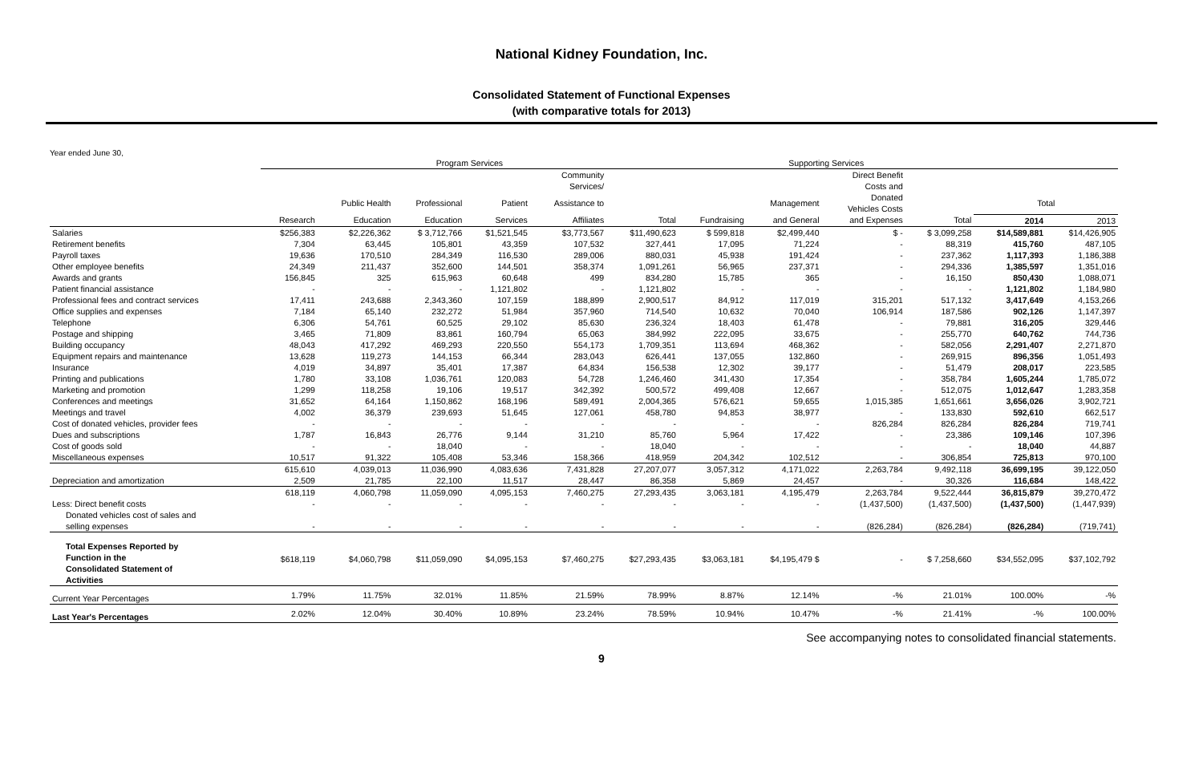National Kidney Foundation, Inc.
Consolidated Statement of Functional Expenses
(with comparative totals for 2013)
Year ended June 30,
| | Program Services | | | | | | Supporting Services | | | | | |
| --- | --- | --- | --- | --- | --- | --- | --- | --- | --- | --- | --- | --- |
| | | | | | Community | | | | Direct Benefit | | | |
| | | | | | Services/ | | | | Costs and | | | |
| | | Public Health | Professional | Patient | Assistance to | | | Management | Donated Vehicles Costs | | Total | |
| | Research | Education | Education | Services | Affiliates | Total | Fundraising | and General | and Expenses | Total | 2014 | 2013 |
| Salaries | $256,383 | $2,226,362 | $ 3,712,766 | $1,521,545 | $3,773,567 | $11,490,623 | $ 599,818 | $2,499,440 | $ - | $ 3,099,258 | $14,589,881 | $14,426,905 |
| Retirement benefits | 7,304 | 63,445 | 105,801 | 43,359 | 107,532 | 327,441 | 17,095 | 71,224 | - | 88,319 | 415,760 | 487,105 |
| Payroll taxes | 19,636 | 170,510 | 284,349 | 116,530 | 289,006 | 880,031 | 45,938 | 191,424 | - | 237,362 | 1,117,393 | 1,186,388 |
| Other employee benefits | 24,349 | 211,437 | 352,600 | 144,501 | 358,374 | 1,091,261 | 56,965 | 237,371 | - | 294,336 | 1,385,597 | 1,351,016 |
| Awards and grants | 156,845 | 325 | 615,963 | 60,648 | 499 | 834,280 | 15,785 | 365 | - | 16,150 | 850,430 | 1,088,071 |
| Patient financial assistance | - | - | - | 1,121,802 | - | 1,121,802 | - | - | - | - | 1,121,802 | 1,184,980 |
| Professional fees and contract services | 17,411 | 243,688 | 2,343,360 | 107,159 | 188,899 | 2,900,517 | 84,912 | 117,019 | 315,201 | 517,132 | 3,417,649 | 4,153,266 |
| Office supplies and expenses | 7,184 | 65,140 | 232,272 | 51,984 | 357,960 | 714,540 | 10,632 | 70,040 | 106,914 | 187,586 | 902,126 | 1,147,397 |
| Telephone | 6,306 | 54,761 | 60,525 | 29,102 | 85,630 | 236,324 | 18,403 | 61,478 | - | 79,881 | 316,205 | 329,446 |
| Postage and shipping | 3,465 | 71,809 | 83,861 | 160,794 | 65,063 | 384,992 | 222,095 | 33,675 | - | 255,770 | 640,762 | 744,736 |
| Building occupancy | 48,043 | 417,292 | 469,293 | 220,550 | 554,173 | 1,709,351 | 113,694 | 468,362 | - | 582,056 | 2,291,407 | 2,271,870 |
| Equipment repairs and maintenance | 13,628 | 119,273 | 144,153 | 66,344 | 283,043 | 626,441 | 137,055 | 132,860 | - | 269,915 | 896,356 | 1,051,493 |
| Insurance | 4,019 | 34,897 | 35,401 | 17,387 | 64,834 | 156,538 | 12,302 | 39,177 | - | 51,479 | 208,017 | 223,585 |
| Printing and publications | 1,780 | 33,108 | 1,036,761 | 120,083 | 54,728 | 1,246,460 | 341,430 | 17,354 | - | 358,784 | 1,605,244 | 1,785,072 |
| Marketing and promotion | 1,299 | 118,258 | 19,106 | 19,517 | 342,392 | 500,572 | 499,408 | 12,667 | - | 512,075 | 1,012,647 | 1,283,358 |
| Conferences and meetings | 31,652 | 64,164 | 1,150,862 | 168,196 | 589,491 | 2,004,365 | 576,621 | 59,655 | 1,015,385 | 1,651,661 | 3,656,026 | 3,902,721 |
| Meetings and travel | 4,002 | 36,379 | 239,693 | 51,645 | 127,061 | 458,780 | 94,853 | 38,977 | - | 133,830 | 592,610 | 662,517 |
| Cost of donated vehicles, provider fees | - | - | - | - | - | - | - | - | 826,284 | 826,284 | 826,284 | 719,741 |
| Dues and subscriptions | 1,787 | 16,843 | 26,776 | 9,144 | 31,210 | 85,760 | 5,964 | 17,422 | - | 23,386 | 109,146 | 107,396 |
| Cost of goods sold | - | - | 18,040 | - | - | 18,040 | - | - | - | - | 18,040 | 44,887 |
| Miscellaneous expenses | 10,517 | 91,322 | 105,408 | 53,346 | 158,366 | 418,959 | 204,342 | 102,512 | - | 306,854 | 725,813 | 970,100 |
| | 615,610 | 4,039,013 | 11,036,990 | 4,083,636 | 7,431,828 | 27,207,077 | 3,057,312 | 4,171,022 | 2,263,784 | 9,492,118 | 36,699,195 | 39,122,050 |
| Depreciation and amortization | 2,509 | 21,785 | 22,100 | 11,517 | 28,447 | 86,358 | 5,869 | 24,457 | - | 30,326 | 116,684 | 148,422 |
| | 618,119 | 4,060,798 | 11,059,090 | 4,095,153 | 7,460,275 | 27,293,435 | 3,063,181 | 4,195,479 | 2,263,784 | 9,522,444 | 36,815,879 | 39,270,472 |
| Less: Direct benefit costs | - | - | - | - | - | - | - | - | (1,437,500) | (1,437,500) | (1,437,500) | (1,447,939) |
| Donated vehicles cost of sales and | | | | | | | | | | | | |
| selling expenses | - | - | - | - | - | - | - | - | (826,284) | (826,284) | (826,284) | (719,741) |
| Total Expenses Reported by Function in the Consolidated Statement of Activities | $618,119 | $4,060,798 | $11,059,090 | $4,095,153 | $7,460,275 | $27,293,435 | $3,063,181 | $4,195,479 $ | - | $ 7,258,660 | $34,552,095 | $37,102,792 |
| Current Year Percentages | 1.79% | 11.75% | 32.01% | 11.85% | 21.59% | 78.99% | 8.87% | 12.14% | -% | 21.01% | 100.00% | -% |
| Last Year's Percentages | 2.02% | 12.04% | 30.40% | 10.89% | 23.24% | 78.59% | 10.94% | 10.47% | -% | 21.41% | -% | 100.00% |
See accompanying notes to consolidated financial statements.
9